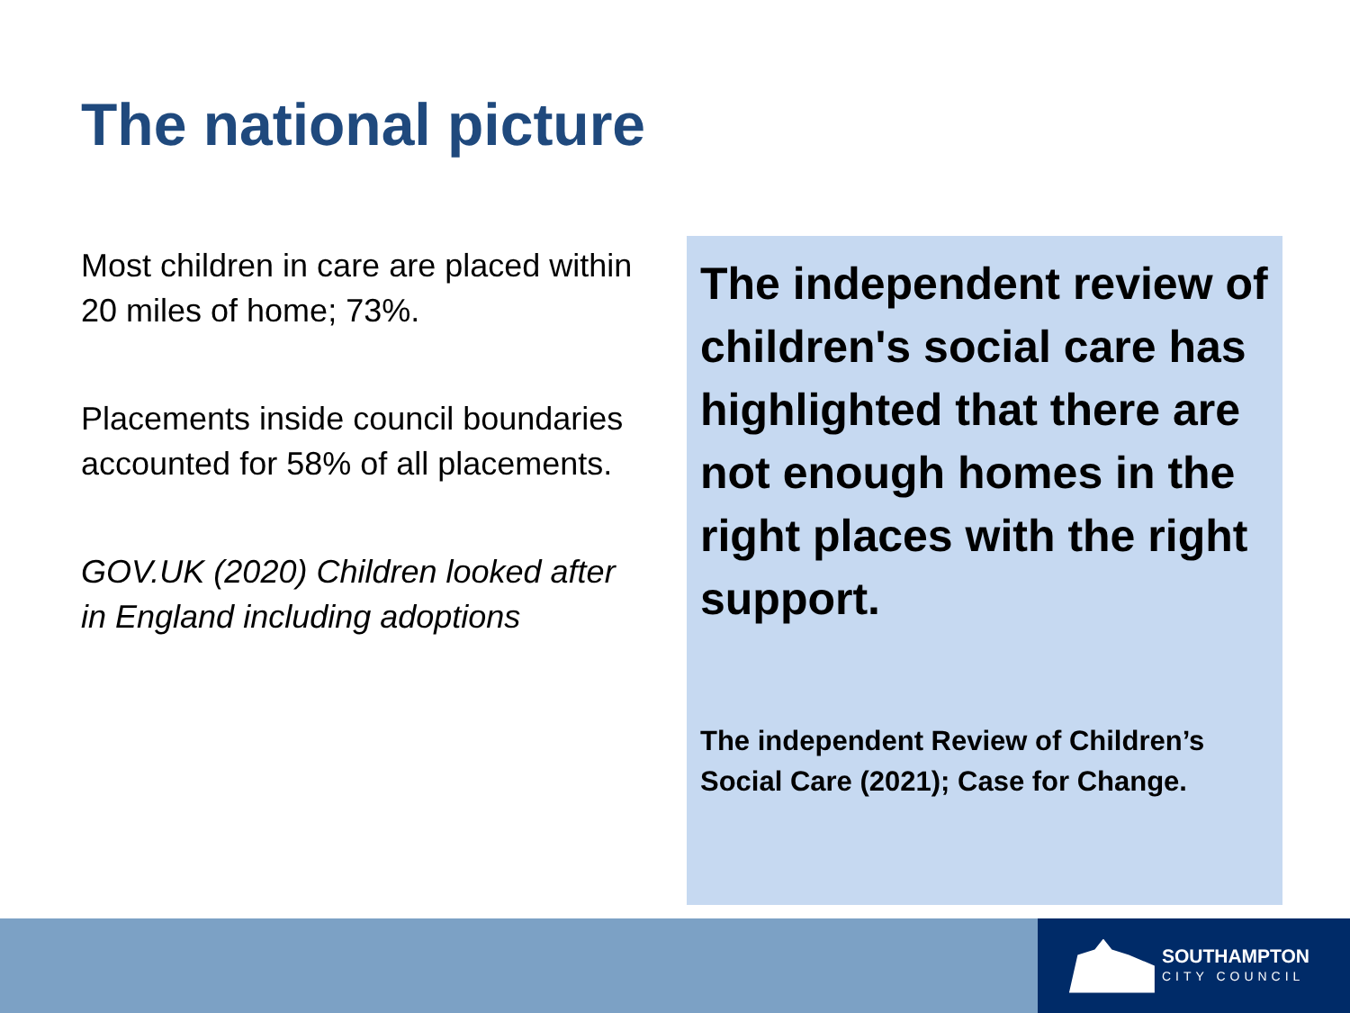The national picture
Most children in care are placed within 20 miles of home; 73%.
Placements inside council boundaries accounted for 58% of all placements.
GOV.UK (2020) Children looked after in England including adoptions
The independent review of children's social care has highlighted that there are not enough homes in the right places with the right support.
The independent Review of Children’s Social Care (2021); Case for Change.
SOUTHAMPTON
CITY COUNCIL